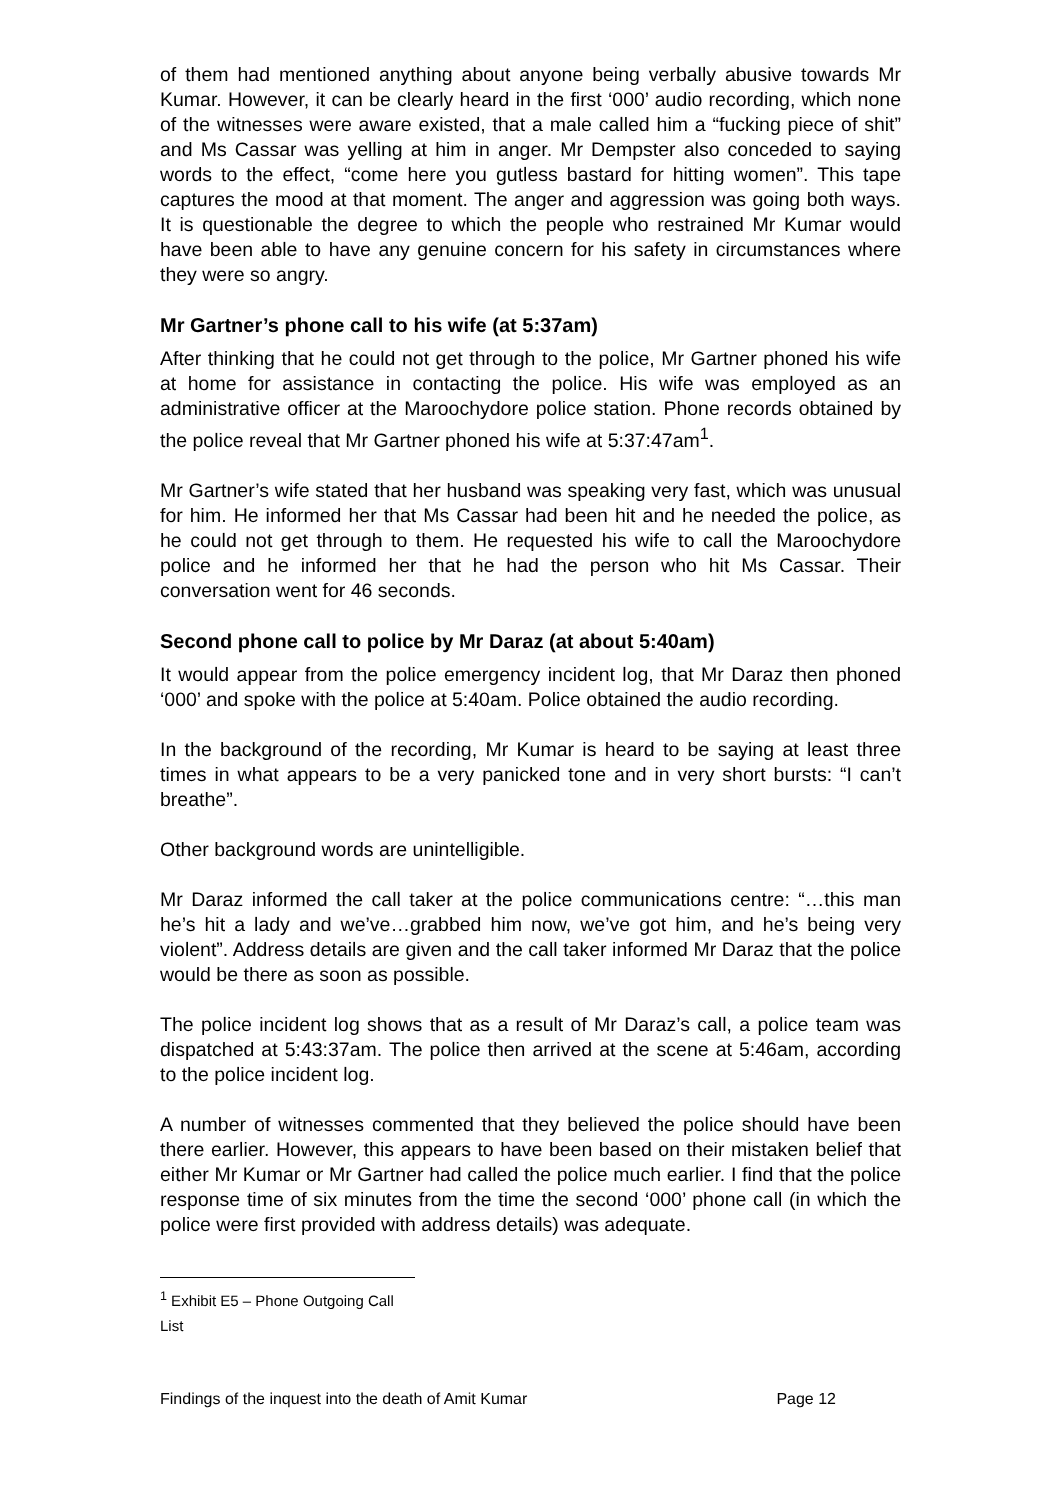of them had mentioned anything about anyone being verbally abusive towards Mr Kumar. However, it can be clearly heard in the first ‘000’ audio recording, which none of the witnesses were aware existed, that a male called him a “fucking piece of shit” and Ms Cassar was yelling at him in anger. Mr Dempster also conceded to saying words to the effect, “come here you gutless bastard for hitting women”. This tape captures the mood at that moment. The anger and aggression was going both ways. It is questionable the degree to which the people who restrained Mr Kumar would have been able to have any genuine concern for his safety in circumstances where they were so angry.
Mr Gartner’s phone call to his wife (at 5:37am)
After thinking that he could not get through to the police, Mr Gartner phoned his wife at home for assistance in contacting the police. His wife was employed as an administrative officer at the Maroochydore police station. Phone records obtained by the police reveal that Mr Gartner phoned his wife at 5:37:47am<sup>1</sup>.
Mr Gartner’s wife stated that her husband was speaking very fast, which was unusual for him. He informed her that Ms Cassar had been hit and he needed the police, as he could not get through to them. He requested his wife to call the Maroochydore police and he informed her that he had the person who hit Ms Cassar. Their conversation went for 46 seconds.
Second phone call to police by Mr Daraz (at about 5:40am)
It would appear from the police emergency incident log, that Mr Daraz then phoned ‘000’ and spoke with the police at 5:40am. Police obtained the audio recording.
In the background of the recording, Mr Kumar is heard to be saying at least three times in what appears to be a very panicked tone and in very short bursts: “I can’t breathe”.
Other background words are unintelligible.
Mr Daraz informed the call taker at the police communications centre: “…this man he’s hit a lady and we’ve…grabbed him now, we’ve got him, and he’s being very violent”. Address details are given and the call taker informed Mr Daraz that the police would be there as soon as possible.
The police incident log shows that as a result of Mr Daraz’s call, a police team was dispatched at 5:43:37am. The police then arrived at the scene at 5:46am, according to the police incident log.
A number of witnesses commented that they believed the police should have been there earlier. However, this appears to have been based on their mistaken belief that either Mr Kumar or Mr Gartner had called the police much earlier. I find that the police response time of six minutes from the time the second ‘000’ phone call (in which the police were first provided with address details) was adequate.
<sup>1</sup> Exhibit E5 – Phone Outgoing Call List
Findings of the inquest into the death of Amit Kumar Page 12